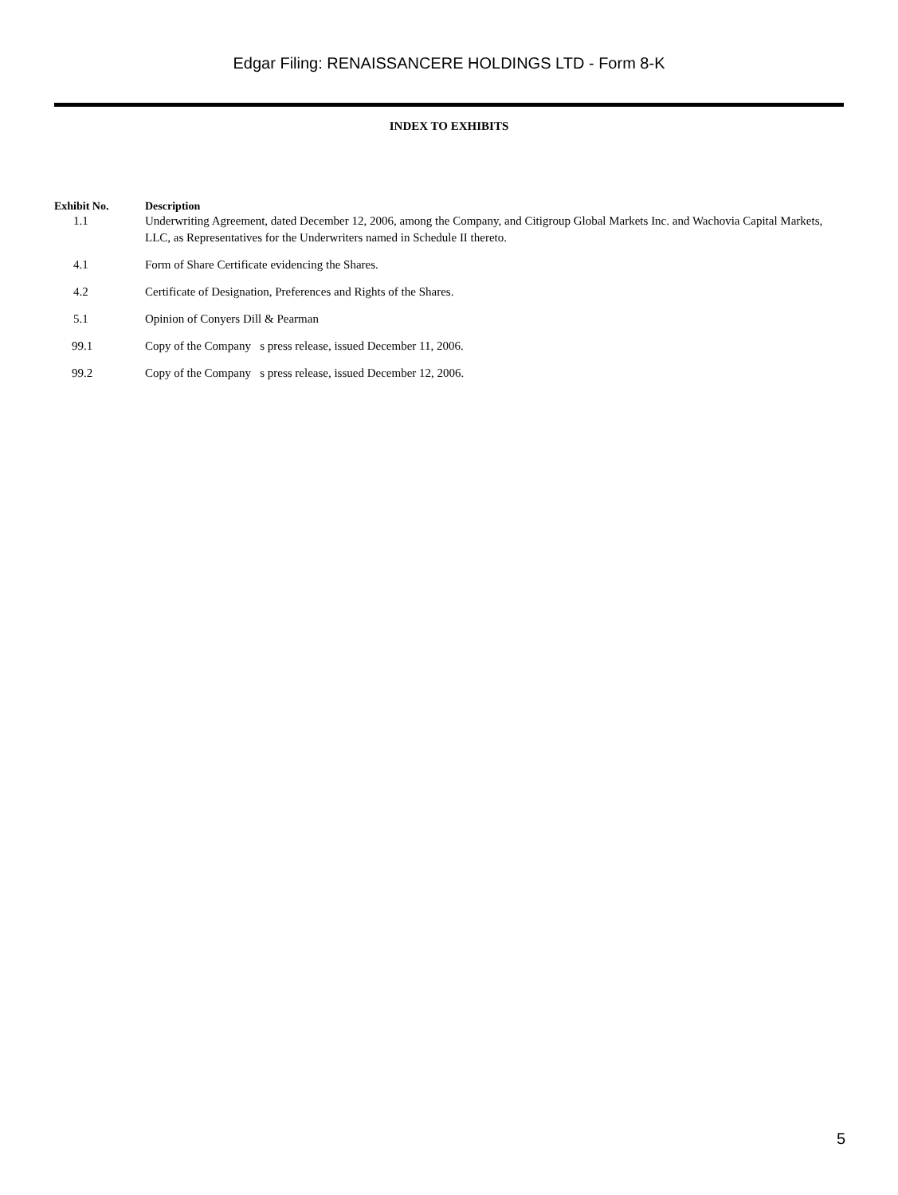Edgar Filing: RENAISSANCERE HOLDINGS LTD - Form 8-K
INDEX TO EXHIBITS
| Exhibit No. | Description |
| --- | --- |
| 1.1 | Underwriting Agreement, dated December 12, 2006, among the Company, and Citigroup Global Markets Inc. and Wachovia Capital Markets, LLC, as Representatives for the Underwriters named in Schedule II thereto. |
| 4.1 | Form of Share Certificate evidencing the Shares. |
| 4.2 | Certificate of Designation, Preferences and Rights of the Shares. |
| 5.1 | Opinion of Conyers Dill & Pearman |
| 99.1 | Copy of the Company s press release, issued December 11, 2006. |
| 99.2 | Copy of the Company s press release, issued December 12, 2006. |
5